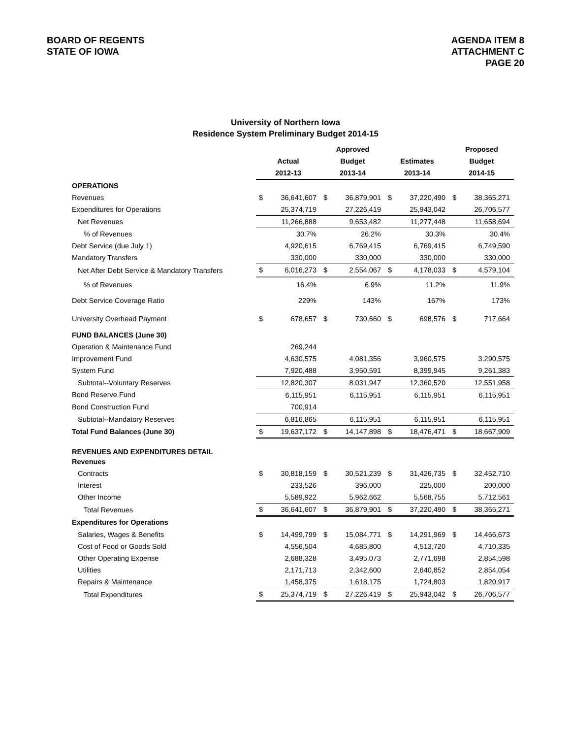BOARD OF REGENTS
STATE OF IOWA
AGENDA ITEM 8
ATTACHMENT C
PAGE 20
University of Northern Iowa
Residence System Preliminary Budget 2014-15
| | | | Approved | | | | Proposed | |
| --- | --- | --- | --- | --- | --- | --- | --- | --- |
| | Actual | | Budget | | Estimates | | Budget | |
| | 2012-13 | | 2013-14 | | 2013-14 | | 2014-15 | |
| OPERATIONS | | | | | | | | |
| Revenues | $ | 36,641,607 | $ | 36,879,901 | $ | 37,220,490 | $ | 38,365,271 |
| Expenditures for Operations | | 25,374,719 | | 27,226,419 | | 25,943,042 | | 26,706,577 |
| Net Revenues | | 11,266,888 | | 9,653,482 | | 11,277,448 | | 11,658,694 |
| % of Revenues | | 30.7% | | 26.2% | | 30.3% | | 30.4% |
| Debt Service (due July 1) | | 4,920,615 | | 6,769,415 | | 6,769,415 | | 6,749,590 |
| Mandatory Transfers | | 330,000 | | 330,000 | | 330,000 | | 330,000 |
| Net After Debt Service & Mandatory Transfers | $ | 6,016,273 | $ | 2,554,067 | $ | 4,178,033 | $ | 4,579,104 |
| % of Revenues | | 16.4% | | 6.9% | | 11.2% | | 11.9% |
| Debt Service Coverage Ratio | | 229% | | 143% | | 167% | | 173% |
| University Overhead Payment | $ | 678,657 | $ | 730,660 | $ | 698,576 | $ | 717,664 |
| FUND BALANCES (June 30) | | | | | | | | |
| Operation & Maintenance Fund | | 269,244 | | | | | | |
| Improvement Fund | | 4,630,575 | | 4,081,356 | | 3,960,575 | | 3,290,575 |
| System Fund | | 7,920,488 | | 3,950,591 | | 8,399,945 | | 9,261,383 |
| Subtotal--Voluntary Reserves | | 12,820,307 | | 8,031,947 | | 12,360,520 | | 12,551,958 |
| Bond Reserve Fund | | 6,115,951 | | 6,115,951 | | 6,115,951 | | 6,115,951 |
| Bond Construction Fund | | 700,914 | | | | | | |
| Subtotal--Mandatory Reserves | | 6,816,865 | | 6,115,951 | | 6,115,951 | | 6,115,951 |
| Total Fund Balances (June 30) | $ | 19,637,172 | $ | 14,147,898 | $ | 18,476,471 | $ | 18,667,909 |
| REVENUES AND EXPENDITURES DETAIL | | | | | | | | |
| Revenues | | | | | | | | |
| Contracts | $ | 30,818,159 | $ | 30,521,239 | $ | 31,426,735 | $ | 32,452,710 |
| Interest | | 233,526 | | 396,000 | | 225,000 | | 200,000 |
| Other Income | | 5,589,922 | | 5,962,662 | | 5,568,755 | | 5,712,561 |
| Total Revenues | $ | 36,641,607 | $ | 36,879,901 | $ | 37,220,490 | $ | 38,365,271 |
| Expenditures for Operations | | | | | | | | |
| Salaries, Wages & Benefits | $ | 14,499,799 | $ | 15,084,771 | $ | 14,291,969 | $ | 14,466,673 |
| Cost of Food or Goods Sold | | 4,556,504 | | 4,685,800 | | 4,513,720 | | 4,710,335 |
| Other Operating Expense | | 2,688,328 | | 3,495,073 | | 2,771,698 | | 2,854,598 |
| Utilities | | 2,171,713 | | 2,342,600 | | 2,640,852 | | 2,854,054 |
| Repairs & Maintenance | | 1,458,375 | | 1,618,175 | | 1,724,803 | | 1,820,917 |
| Total Expenditures | $ | 25,374,719 | $ | 27,226,419 | $ | 25,943,042 | $ | 26,706,577 |